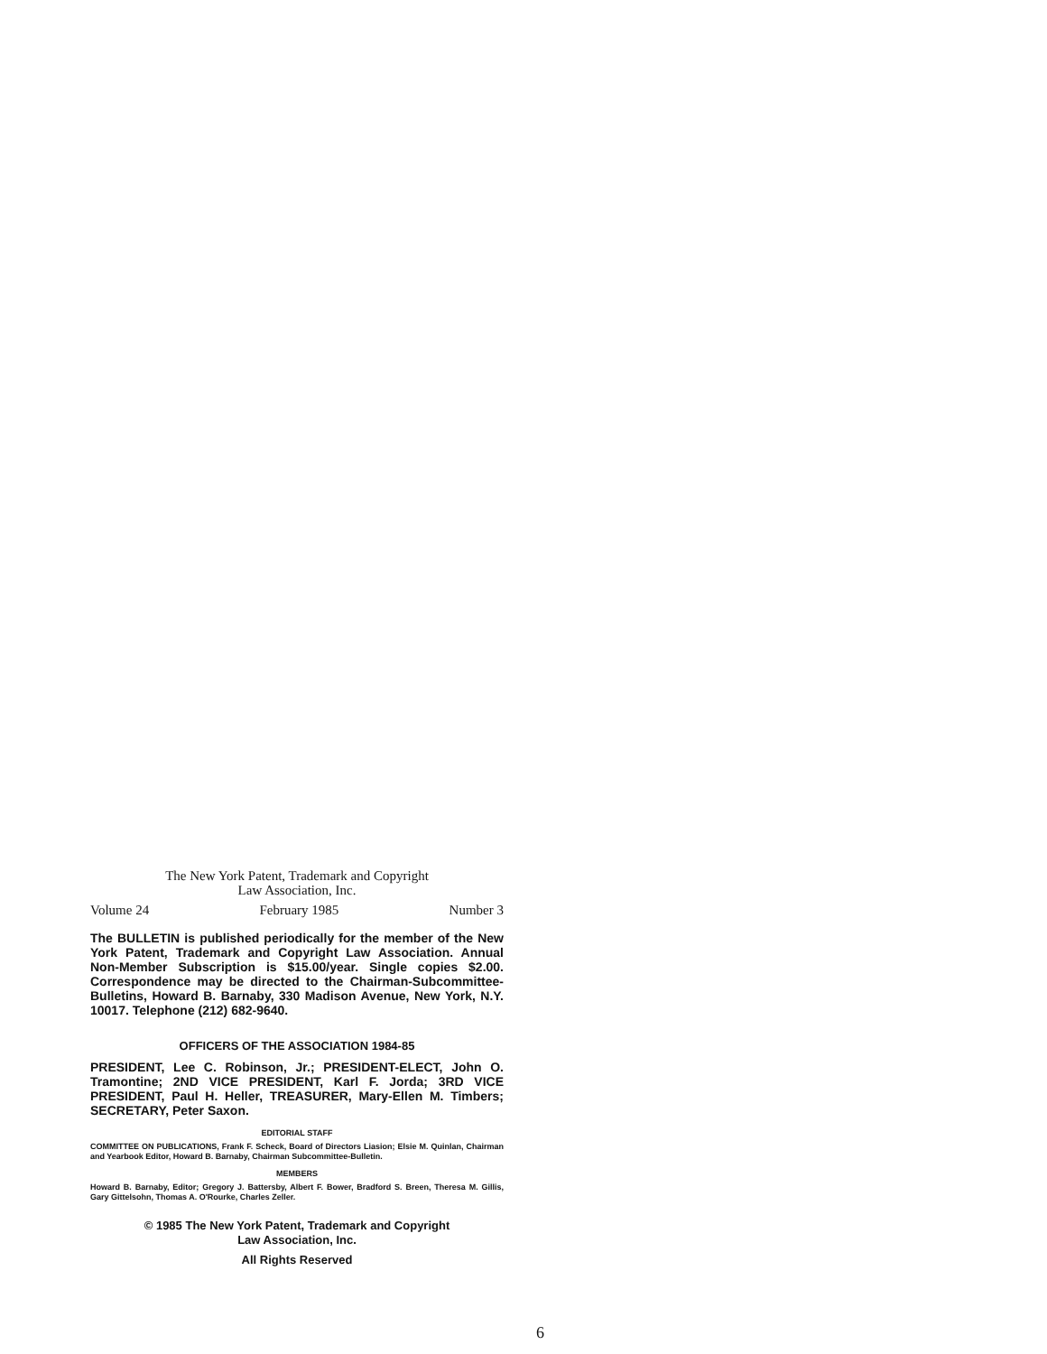The New York Patent, Trademark and Copyright
Law Association, Inc.
Volume 24 February 1985 Number 3
The BULLETIN is published periodically for the member of the New York Patent, Trademark and Copyright Law Association. Annual Non-Member Subscription is $15.00/year. Single copies $2.00. Correspondence may be directed to the Chairman-Subcommittee-Bulletins, Howard B. Barnaby, 330 Madison Avenue, New York, N.Y. 10017. Telephone (212) 682-9640.
OFFICERS OF THE ASSOCIATION 1984-85
PRESIDENT, Lee C. Robinson, Jr.; PRESIDENT-ELECT, John O. Tramontine; 2ND VICE PRESIDENT, Karl F. Jorda; 3RD VICE PRESIDENT, Paul H. Heller, TREASURER, Mary-Ellen M. Timbers; SECRETARY, Peter Saxon.
EDITORIAL STAFF
COMMITTEE ON PUBLICATIONS, Frank F. Scheck, Board of Directors Liasion; Elsie M. Quinlan, Chairman and Yearbook Editor, Howard B. Barnaby, Chairman Subcommittee-Bulletin.
MEMBERS
Howard B. Barnaby, Editor; Gregory J. Battersby, Albert F. Bower, Bradford S. Breen, Theresa M. Gillis, Gary Gittelsohn, Thomas A. O'Rourke, Charles Zeller.
© 1985 The New York Patent, Trademark and Copyright
Law Association, Inc.
All Rights Reserved
6